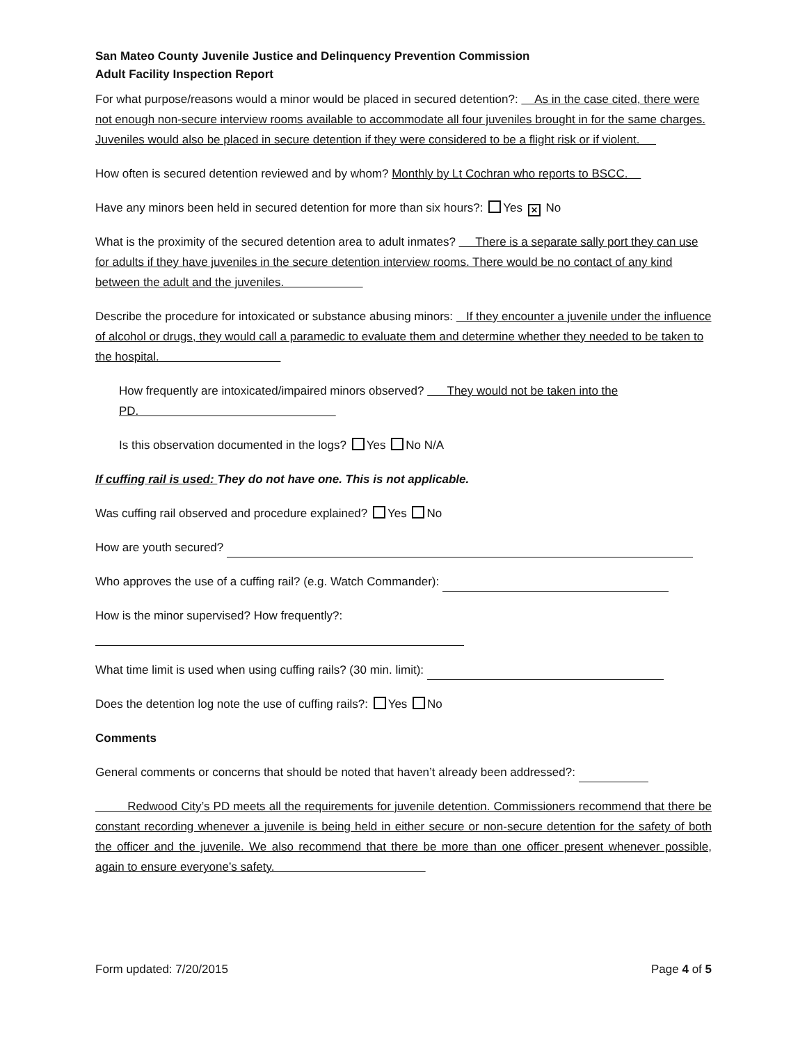San Mateo County Juvenile Justice and Delinquency Prevention Commission
Adult Facility Inspection Report
For what purpose/reasons would a minor would be placed in secured detention?: As in the case cited, there were not enough non-secure interview rooms available to accommodate all four juveniles brought in for the same charges. Juveniles would also be placed in secure detention if they were considered to be a flight risk or if violent.
How often is secured detention reviewed and by whom? Monthly by Lt Cochran who reports to BSCC.
Have any minors been held in secured detention for more than six hours?: Yes ✕ No
What is the proximity of the secured detention area to adult inmates? There is a separate sally port they can use for adults if they have juveniles in the secure detention interview rooms. There would be no contact of any kind between the adult and the juveniles.
Describe the procedure for intoxicated or substance abusing minors: If they encounter a juvenile under the influence of alcohol or drugs, they would call a paramedic to evaluate them and determine whether they needed to be taken to the hospital.
How frequently are intoxicated/impaired minors observed? They would not be taken into the PD.
Is this observation documented in the logs? Yes No N/A
If cuffing rail is used: They do not have one. This is not applicable.
Was cuffing rail observed and procedure explained? Yes No
How are youth secured?
Who approves the use of a cuffing rail? (e.g. Watch Commander):
How is the minor supervised? How frequently?:
What time limit is used when using cuffing rails? (30 min. limit):
Does the detention log note the use of cuffing rails?: Yes No
Comments
General comments or concerns that should be noted that haven’t already been addressed?:
Redwood City’s PD meets all the requirements for juvenile detention. Commissioners recommend that there be constant recording whenever a juvenile is being held in either secure or non-secure detention for the safety of both the officer and the juvenile. We also recommend that there be more than one officer present whenever possible, again to ensure everyone’s safety.
Form updated: 7/20/2015 Page 4 of 5